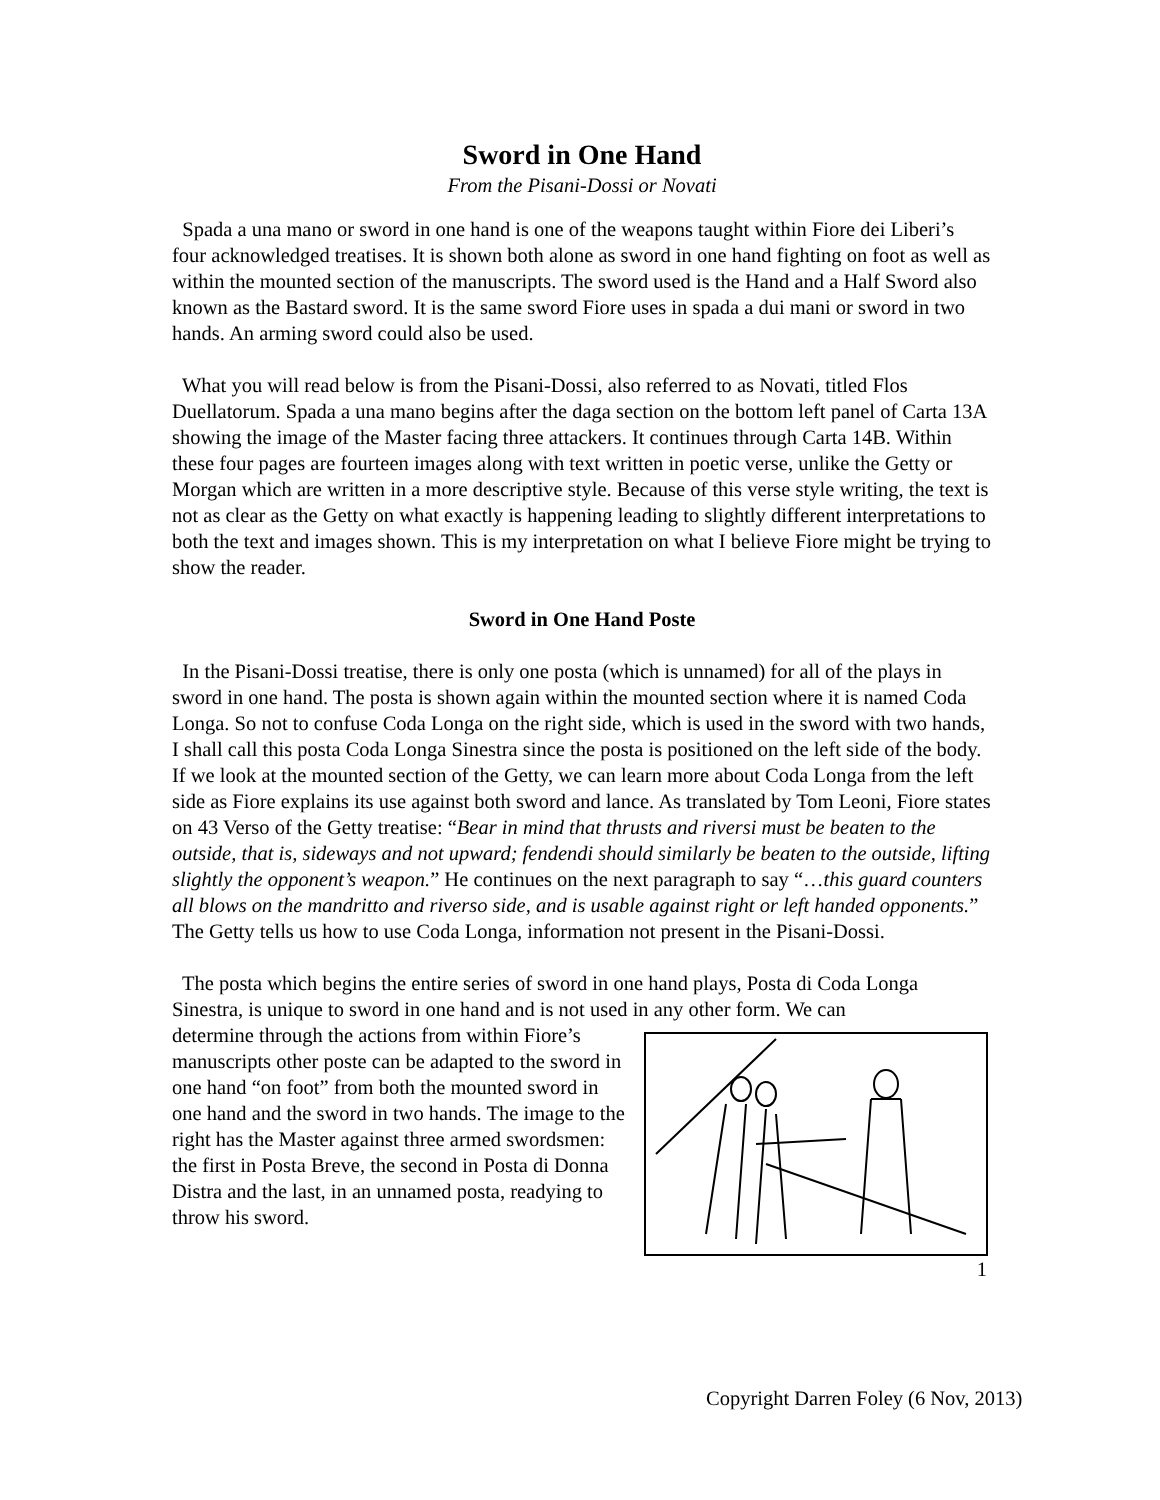Sword in One Hand
From the Pisani-Dossi or Novati
Spada a una mano or sword in one hand is one of the weapons taught within Fiore dei Liberi’s four acknowledged treatises. It is shown both alone as sword in one hand fighting on foot as well as within the mounted section of the manuscripts. The sword used is the Hand and a Half Sword also known as the Bastard sword. It is the same sword Fiore uses in spada a dui mani or sword in two hands. An arming sword could also be used.
What you will read below is from the Pisani-Dossi, also referred to as Novati, titled Flos Duellatorum. Spada a una mano begins after the daga section on the bottom left panel of Carta 13A showing the image of the Master facing three attackers. It continues through Carta 14B. Within these four pages are fourteen images along with text written in poetic verse, unlike the Getty or Morgan which are written in a more descriptive style. Because of this verse style writing, the text is not as clear as the Getty on what exactly is happening leading to slightly different interpretations to both the text and images shown. This is my interpretation on what I believe Fiore might be trying to show the reader.
Sword in One Hand Poste
In the Pisani-Dossi treatise, there is only one posta (which is unnamed) for all of the plays in sword in one hand. The posta is shown again within the mounted section where it is named Coda Longa. So not to confuse Coda Longa on the right side, which is used in the sword with two hands, I shall call this posta Coda Longa Sinestra since the posta is positioned on the left side of the body. If we look at the mounted section of the Getty, we can learn more about Coda Longa from the left side as Fiore explains its use against both sword and lance. As translated by Tom Leoni, Fiore states on 43 Verso of the Getty treatise: “Bear in mind that thrusts and riversi must be beaten to the outside, that is, sideways and not upward; fendendi should similarly be beaten to the outside, lifting slightly the opponent’s weapon.” He continues on the next paragraph to say “…this guard counters all blows on the mandritto and riverso side, and is usable against right or left handed opponents.” The Getty tells us how to use Coda Longa, information not present in the Pisani-Dossi.
The posta which begins the entire series of sword in one hand plays, Posta di Coda Longa Sinestra, is unique to sword in one hand and is not used in any other form. We can
determine through the actions from within Fiore’s manuscripts other poste can be adapted to the sword in one hand “on foot” from both the mounted sword in one hand and the sword in two hands. The image to the right has the Master against three armed swordsmen: the first in Posta Breve, the second in Posta di Donna Distra and the last, in an unnamed posta, readying to throw his sword.
1
Copyright Darren Foley (6 Nov, 2013)